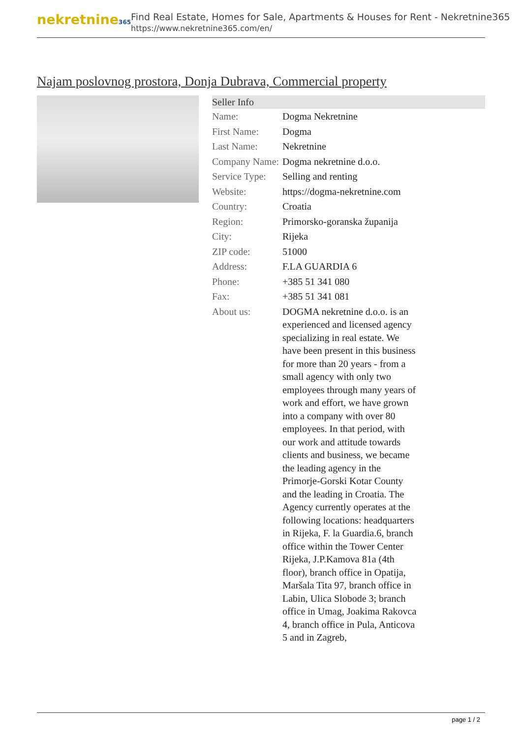nekretnine365
Find Real Estate, Homes for Sale, Apartments & Houses for Rent - Nekretnine365
https://www.nekretnine365.com/en/
Najam poslovnog prostora, Donja Dubrava, Commercial property
| Seller Info | |
| --- | --- |
| Name: | Dogma Nekretnine |
| First Name: | Dogma |
| Last Name: | Nekretnine |
| Company Name: | Dogma nekretnine d.o.o. |
| Service Type: | Selling and renting |
| Website: | https://dogma-nekretnine.com |
| Country: | Croatia |
| Region: | Primorsko-goranska županija |
| City: | Rijeka |
| ZIP code: | 51000 |
| Address: | F.LA GUARDIA 6 |
| Phone: | +385 51 341 080 |
| Fax: | +385 51 341 081 |
| About us: | DOGMA nekretnine d.o.o. is an experienced and licensed agency specializing in real estate. We have been present in this business for more than 20 years - from a small agency with only two employees through many years of work and effort, we have grown into a company with over 80 employees. In that period, with our work and attitude towards clients and business, we became the leading agency in the Primorje-Gorski Kotar County and the leading in Croatia. The Agency currently operates at the following locations: headquarters in Rijeka, F. la Guardia.6, branch office within the Tower Center Rijeka, J.P.Kamova 81a (4th floor), branch office in Opatija, Maršala Tita 97, branch office in Labin, Ulica Slobode 3; branch office in Umag, Joakima Rakovca 4, branch office in Pula, Anticova 5 and in Zagreb, |
page 1 / 2